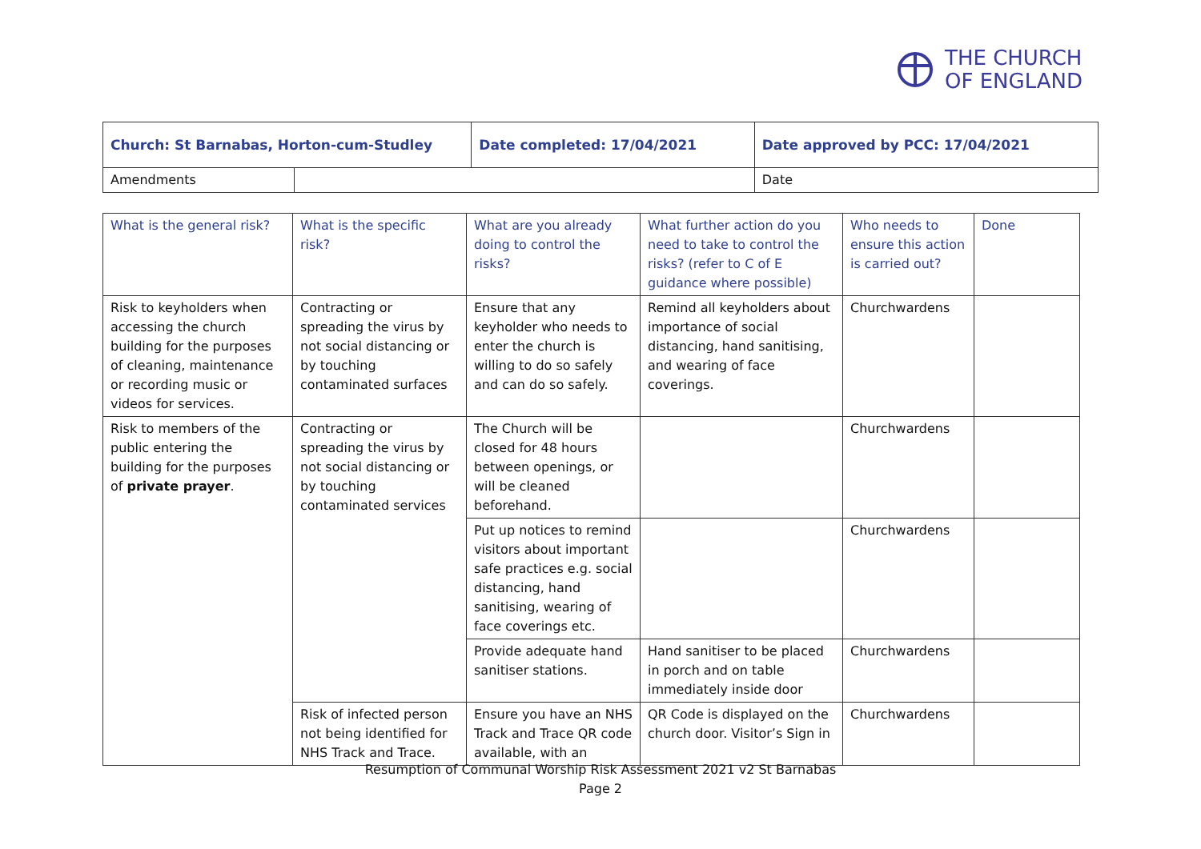THE CHURCH
OF ENGLAND
| Church: St Barnabas, Horton-cum-Studley | | Date completed: 17/04/2021 | Date approved by PCC: 17/04/2021 |
| Amendments | | | Date |
| What is the general risk? | What is the specific risk? | What are you already doing to control the risks? | What further action do you need to take to control the risks? (refer to C of E guidance where possible) | Who needs to ensure this action is carried out? | Done |
| --- | --- | --- | --- | --- | --- |
| Risk to keyholders when accessing the church building for the purposes of cleaning, maintenance or recording music or videos for services. | Contracting or spreading the virus by not social distancing or by touching contaminated surfaces | Ensure that any keyholder who needs to enter the church is willing to do so safely and can do so safely. | Remind all keyholders about importance of social distancing, hand sanitising, and wearing of face coverings. | Churchwardens | |
| Risk to members of the public entering the building for the purposes of private prayer . | Contracting or spreading the virus by not social distancing or by touching contaminated services | The Church will be closed for 48 hours between openings, or will be cleaned beforehand. | | Churchwardens | |
| | | Put up notices to remind visitors about important safe practices e.g. social distancing, hand sanitising, wearing of face coverings etc. | | Churchwardens | |
| | | Provide adequate hand sanitiser stations. | Hand sanitiser to be placed in porch and on table immediately inside door | Churchwardens | |
| | Risk of infected person not being identified for NHS Track and Trace. | Ensure you have an NHS Track and Trace QR code available, with an | QR Code is displayed on the church door. Visitor’s Sign in | Churchwardens | |
Resumption of Communal Worship Risk Assessment 2021 v2 St Barnabas
Page 2